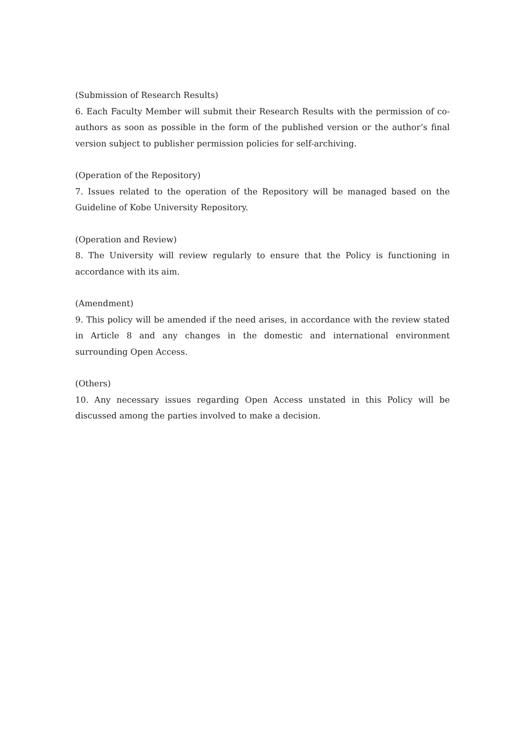(Submission of Research Results)
6. Each Faculty Member will submit their Research Results with the permission of co-authors as soon as possible in the form of the published version or the author’s final version subject to publisher permission policies for self-archiving.
(Operation of the Repository)
7. Issues related to the operation of the Repository will be managed based on the Guideline of Kobe University Repository.
(Operation and Review)
8. The University will review regularly to ensure that the Policy is functioning in accordance with its aim.
(Amendment)
9. This policy will be amended if the need arises, in accordance with the review stated in Article 8 and any changes in the domestic and international environment surrounding Open Access.
(Others)
10. Any necessary issues regarding Open Access unstated in this Policy will be discussed among the parties involved to make a decision.